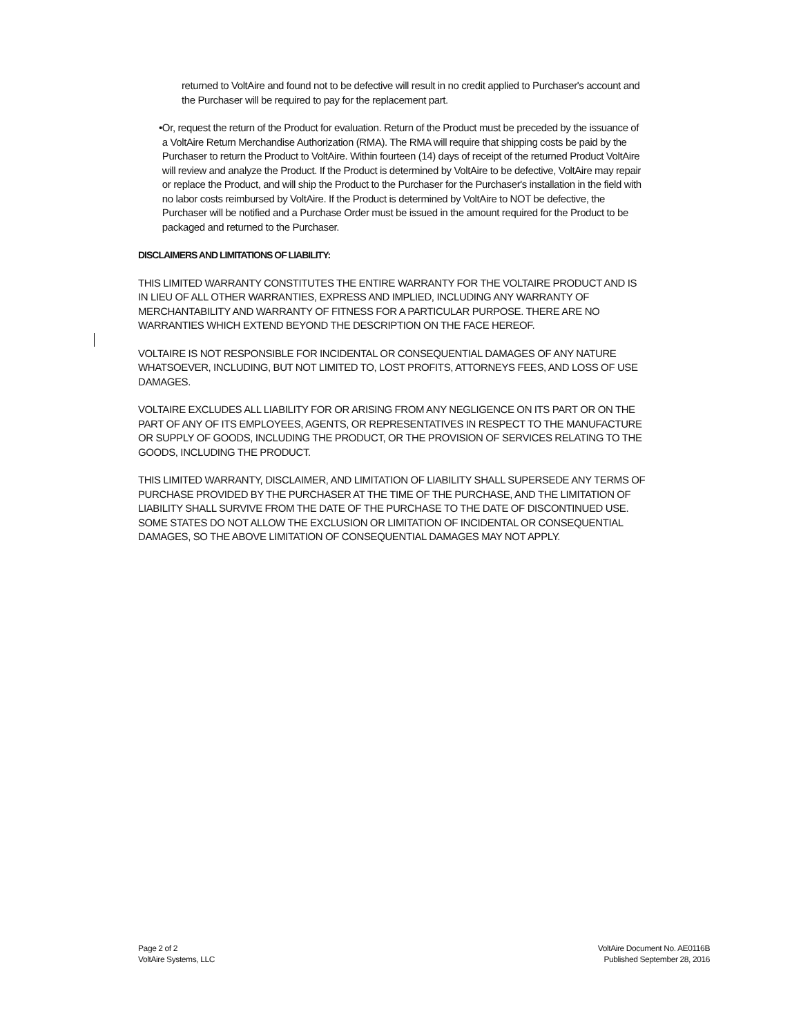returned to VoltAire and found not to be defective will result in no credit applied to Purchaser's account and the Purchaser will be required to pay for the replacement part.
• Or, request the return of the Product for evaluation. Return of the Product must be preceded by the issuance of a VoltAire Return Merchandise Authorization (RMA). The RMA will require that shipping costs be paid by the Purchaser to return the Product to VoltAire. Within fourteen (14) days of receipt of the returned Product VoltAire will review and analyze the Product. If the Product is determined by VoltAire to be defective, VoltAire may repair or replace the Product, and will ship the Product to the Purchaser for the Purchaser's installation in the field with no labor costs reimbursed by VoltAire. If the Product is determined by VoltAire to NOT be defective, the Purchaser will be notified and a Purchase Order must be issued in the amount required for the Product to be packaged and returned to the Purchaser.
DISCLAIMERS AND LIMITATIONS OF LIABILITY:
THIS LIMITED WARRANTY CONSTITUTES THE ENTIRE WARRANTY FOR THE VOLTAIRE PRODUCT AND IS IN LIEU OF ALL OTHER WARRANTIES, EXPRESS AND IMPLIED, INCLUDING ANY WARRANTY OF MERCHANTABILITY AND WARRANTY OF FITNESS FOR A PARTICULAR PURPOSE. THERE ARE NO WARRANTIES WHICH EXTEND BEYOND THE DESCRIPTION ON THE FACE HEREOF.
VOLTAIRE IS NOT RESPONSIBLE FOR INCIDENTAL OR CONSEQUENTIAL DAMAGES OF ANY NATURE WHATSOEVER, INCLUDING, BUT NOT LIMITED TO, LOST PROFITS, ATTORNEYS FEES, AND LOSS OF USE DAMAGES.
VOLTAIRE EXCLUDES ALL LIABILITY FOR OR ARISING FROM ANY NEGLIGENCE ON ITS PART OR ON THE PART OF ANY OF ITS EMPLOYEES, AGENTS, OR REPRESENTATIVES IN RESPECT TO THE MANUFACTURE OR SUPPLY OF GOODS, INCLUDING THE PRODUCT, OR THE PROVISION OF SERVICES RELATING TO THE GOODS, INCLUDING THE PRODUCT.
THIS LIMITED WARRANTY, DISCLAIMER, AND LIMITATION OF LIABILITY SHALL SUPERSEDE ANY TERMS OF PURCHASE PROVIDED BY THE PURCHASER AT THE TIME OF THE PURCHASE, AND THE LIMITATION OF LIABILITY SHALL SURVIVE FROM THE DATE OF THE PURCHASE TO THE DATE OF DISCONTINUED USE. SOME STATES DO NOT ALLOW THE EXCLUSION OR LIMITATION OF INCIDENTAL OR CONSEQUENTIAL DAMAGES, SO THE ABOVE LIMITATION OF CONSEQUENTIAL DAMAGES MAY NOT APPLY.
Page 2 of 2
VoltAire Systems, LLC
VoltAire Document No. AE0116B
Published September 28, 2016